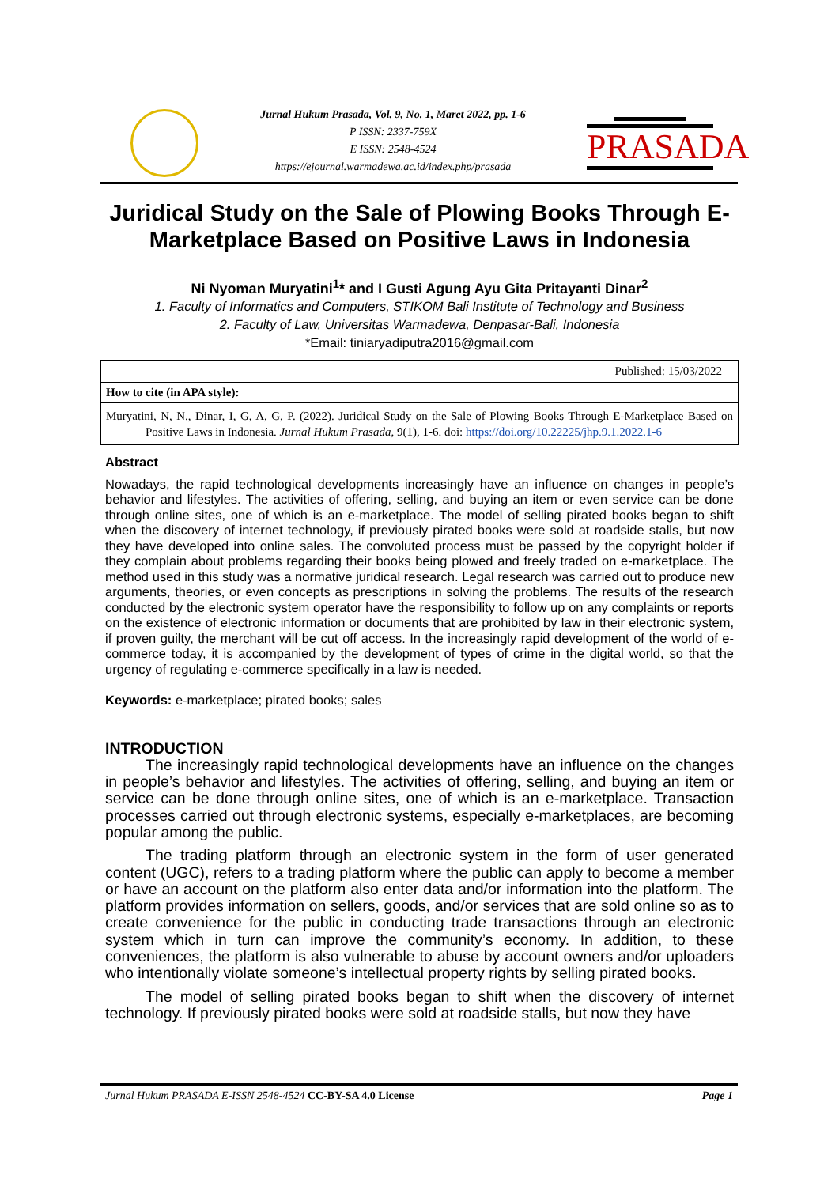Jurnal Hukum Prasada, Vol. 9, No. 1, Maret 2022, pp. 1-6
P ISSN: 2337-759X
E ISSN: 2548-4524
https://ejournal.warmadewa.ac.id/index.php/prasada
PRASADA
Juridical Study on the Sale of Plowing Books Through E-Marketplace Based on Positive Laws in Indonesia
Ni Nyoman Muryatini<sup>1</sup>* and I Gusti Agung Ayu Gita Pritayanti Dinar<sup>2</sup>
1. Faculty of Informatics and Computers, STIKOM Bali Institute of Technology and Business
2. Faculty of Law, Universitas Warmadewa, Denpasar-Bali, Indonesia
*Email: tiniaryadiputra2016@gmail.com
Published: 15/03/2022
How to cite (in APA style):
Muryatini, N, N., Dinar, I, G, A, G, P. (2022). Juridical Study on the Sale of Plowing Books Through E-Marketplace Based on Positive Laws in Indonesia. Jurnal Hukum Prasada, 9(1), 1-6. doi: https://doi.org/10.22225/jhp.9.1.2022.1-6
Abstract
Nowadays, the rapid technological developments increasingly have an influence on changes in people’s behavior and lifestyles. The activities of offering, selling, and buying an item or even service can be done through online sites, one of which is an e-marketplace. The model of selling pirated books began to shift when the discovery of internet technology, if previously pirated books were sold at roadside stalls, but now they have developed into online sales. The convoluted process must be passed by the copyright holder if they complain about problems regarding their books being plowed and freely traded on e-marketplace. The method used in this study was a normative juridical research. Legal research was carried out to produce new arguments, theories, or even concepts as prescriptions in solving the problems. The results of the research conducted by the electronic system operator have the responsibility to follow up on any complaints or reports on the existence of electronic information or documents that are prohibited by law in their electronic system, if proven guilty, the merchant will be cut off access. In the increasingly rapid development of the world of e-commerce today, it is accompanied by the development of types of crime in the digital world, so that the urgency of regulating e-commerce specifically in a law is needed.
Keywords: e-marketplace; pirated books; sales
INTRODUCTION
The increasingly rapid technological developments have an influence on the changes in people’s behavior and lifestyles. The activities of offering, selling, and buying an item or service can be done through online sites, one of which is an e-marketplace. Transaction processes carried out through electronic systems, especially e-marketplaces, are becoming popular among the public.
The trading platform through an electronic system in the form of user generated content (UGC), refers to a trading platform where the public can apply to become a member or have an account on the platform also enter data and/or information into the platform. The platform provides information on sellers, goods, and/or services that are sold online so as to create convenience for the public in conducting trade transactions through an electronic system which in turn can improve the community’s economy. In addition, to these conveniences, the platform is also vulnerable to abuse by account owners and/or uploaders who intentionally violate someone’s intellectual property rights by selling pirated books.
The model of selling pirated books began to shift when the discovery of internet technology. If previously pirated books were sold at roadside stalls, but now they have
Jurnal Hukum PRASADA E-ISSN 2548-4524 CC-BY-SA 4.0 License Page 1